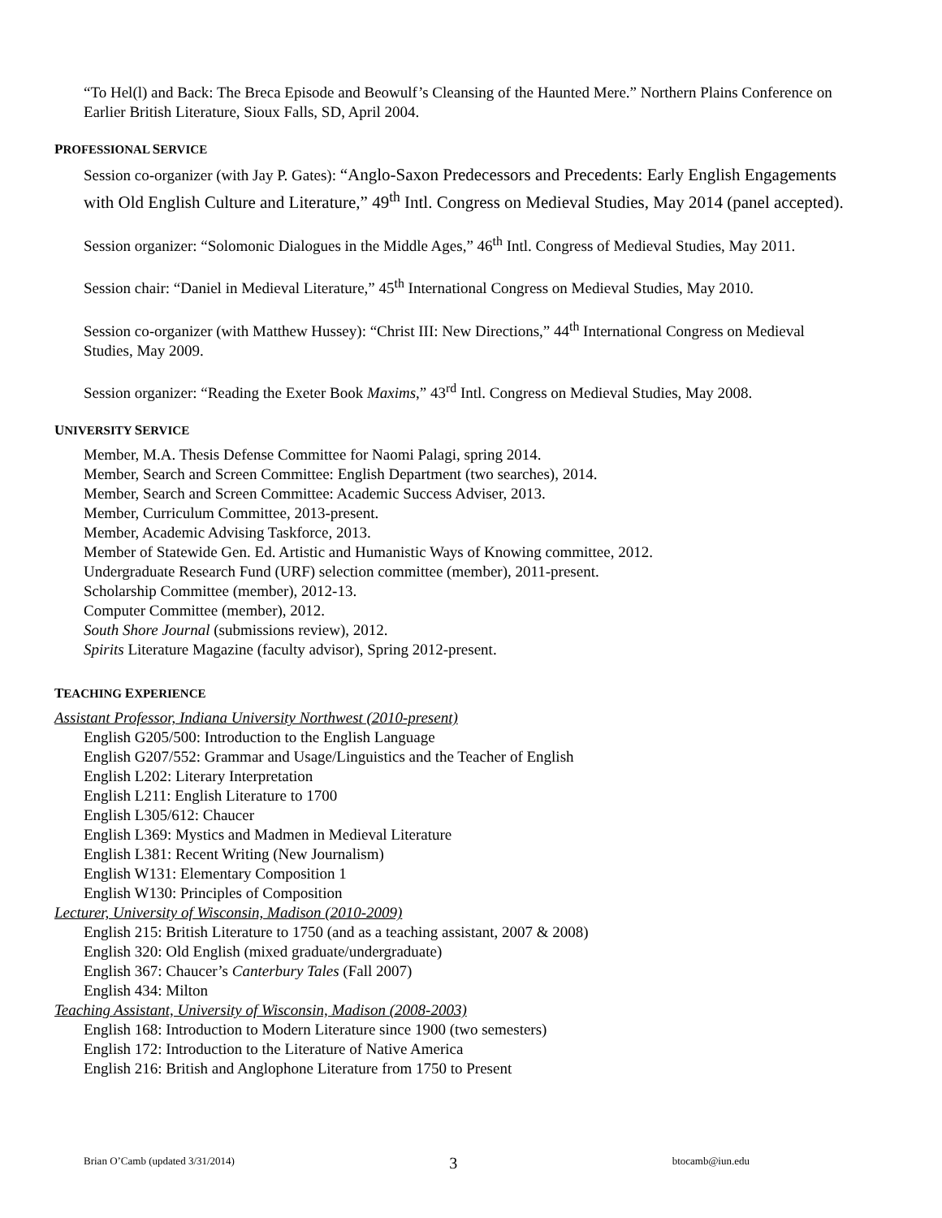“To Hel(l) and Back: The Breca Episode and Beowulf’s Cleansing of the Haunted Mere.” Northern Plains Conference on Earlier British Literature, Sioux Falls, SD, April 2004.
PROFESSIONAL SERVICE
Session co-organizer (with Jay P. Gates): “Anglo-Saxon Predecessors and Precedents: Early English Engagements with Old English Culture and Literature,” 49<sup>th</sup> Intl. Congress on Medieval Studies, May 2014 (panel accepted).
Session organizer: “Solomonic Dialogues in the Middle Ages,” 46<sup>th</sup> Intl. Congress of Medieval Studies, May 2011.
Session chair: “Daniel in Medieval Literature,” 45<sup>th</sup> International Congress on Medieval Studies, May 2010.
Session co-organizer (with Matthew Hussey): “Christ III: New Directions,” 44<sup>th</sup> International Congress on Medieval Studies, May 2009.
Session organizer: “Reading the Exeter Book Maxims,” 43<sup>rd</sup> Intl. Congress on Medieval Studies, May 2008.
UNIVERSITY SERVICE
Member, M.A. Thesis Defense Committee for Naomi Palagi, spring 2014.
Member, Search and Screen Committee: English Department (two searches), 2014.
Member, Search and Screen Committee: Academic Success Adviser, 2013.
Member, Curriculum Committee, 2013-present.
Member, Academic Advising Taskforce, 2013.
Member of Statewide Gen. Ed. Artistic and Humanistic Ways of Knowing committee, 2012.
Undergraduate Research Fund (URF) selection committee (member), 2011-present.
Scholarship Committee (member), 2012-13.
Computer Committee (member), 2012.
South Shore Journal (submissions review), 2012.
Spirits Literature Magazine (faculty advisor), Spring 2012-present.
TEACHING EXPERIENCE
Assistant Professor, Indiana University Northwest (2010-present)
English G205/500: Introduction to the English Language
English G207/552: Grammar and Usage/Linguistics and the Teacher of English
English L202: Literary Interpretation
English L211: English Literature to 1700
English L305/612: Chaucer
English L369: Mystics and Madmen in Medieval Literature
English L381: Recent Writing (New Journalism)
English W131: Elementary Composition 1
English W130: Principles of Composition
Lecturer, University of Wisconsin, Madison (2010-2009)
English 215: British Literature to 1750 (and as a teaching assistant, 2007 & 2008)
English 320: Old English (mixed graduate/undergraduate)
English 367: Chaucer’s Canterbury Tales (Fall 2007)
English 434: Milton
Teaching Assistant, University of Wisconsin, Madison (2008-2003)
English 168: Introduction to Modern Literature since 1900 (two semesters)
English 172: Introduction to the Literature of Native America
English 216: British and Anglophone Literature from 1750 to Present
Brian O’Camb (updated 3/31/2014) 3 btocamb@iun.edu